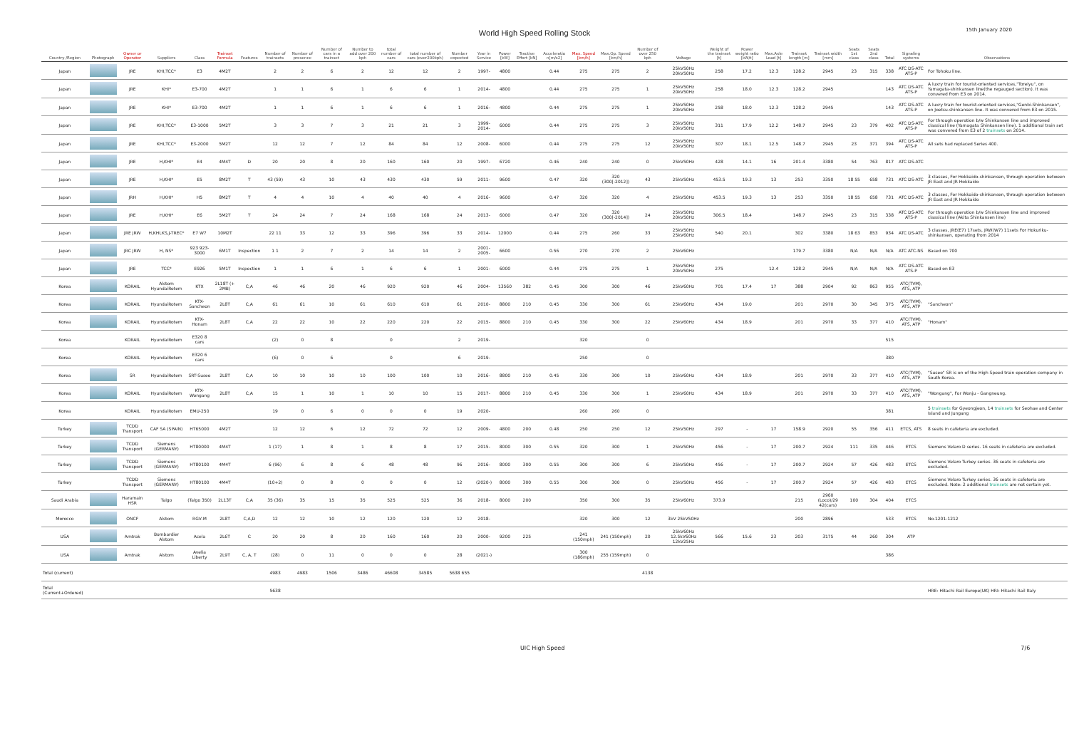World High Speed Rolling Stock
15th January 2020
| Country /Region | Photograph | Owner or Operator | Suppliers | Class | Trainset Formula | Features | Number of trainsets | Number of presence | Number of cars in a trainset | Number to add over 200 kph | total number of cars | total number of cars (over200kph) | Number expected | Year in Service | Power [kW] | Tractive Effort [kN] | Acceleratio n[m/s2] | Max. Speed [km/h] | Max.Op. Speed [km/h] | Number of over 250 kph | Voltage | Weight of the trainset [t] | Power weight ratio [kW/t] | Max.Axle Load [t] | Trainset length [m] | Trainset width [mm] | Seats 1st class | Seats 2nd class | Total | Signaling systems | Observations |
| --- | --- | --- | --- | --- | --- | --- | --- | --- | --- | --- | --- | --- | --- | --- | --- | --- | --- | --- | --- | --- | --- | --- | --- | --- | --- | --- | --- | --- | --- | --- | --- |
| Japan | | JRE | KHI,TCC* | E3 | 4M2T | | 2 | 2 | 6 | 2 | 12 | 12 | 2 | 1997- | 4800 | | 0.44 | 275 | 275 | 2 | 25kV50Hz 20kV50Hz | 258 | 17.2 | 12.3 | 128.2 | 2945 | 23 | 315 | 338 | ATC DS-ATC ATS-P | For Tohoku line. |
| Japan | | JRE | KHI* | E3-700 | 4M2T | | 1 | 1 | 6 | 1 | 6 | 6 | 1 | 2014- | 4800 | | 0.44 | 275 | 275 | 1 | 25kV50Hz 20kV50Hz | 258 | 18.0 | 12.3 | 128.2 | 2945 | | | 143 | ATC DS-ATC ATS-P | A luxry train for tourist-oriented services,"Toreiyu", on Yamagata-shinkansen line(the regauged section). It was convered from E3 on 2014. |
| Japan | | JRE | KHI* | E3-700 | 4M2T | | 1 | 1 | 6 | 1 | 6 | 6 | 1 | 2016- | 4800 | | 0.44 | 275 | 275 | 1 | 25kV50Hz 20kV50Hz | 258 | 18.0 | 12.3 | 128.2 | 2945 | | | 143 | ATC DS-ATC ATS-P | A luxry train for tourist-oriented services,"Genbi-Shinkansen", on Joetsu-shinkansen line. It was convered from E3 on 2015. |
| Japan | | JRE | KHI,TCC* | E3-1000 | 5M2T | | 3 | 3 | 7 | 3 | 21 | 21 | 3 | 1999- 2014- | 6000 | | 0.44 | 275 | 275 | 3 | 25kV50Hz 20kV50Hz | 311 | 17.9 | 12.2 | 148.7 | 2945 | 23 | 379 | 402 | ATC DS-ATC ATS-P | For through operation b/w Shinkansen line and improved classical line (Yamagata Shinkansen line). 1 additional train set was convered from E3 of 2 trainsets on 2014. |
| Japan | | JRE | KHI,TCC* | E3-2000 | 5M2T | | 12 | 12 | 7 | 12 | 84 | 84 | 12 | 2008- | 6000 | | 0.44 | 275 | 275 | 12 | 25kV50Hz 20kV50Hz | 307 | 18.1 | 12.5 | 148.7 | 2945 | 23 | 371 | 394 | ATC DS-ATC ATS-P | All sets had replaced Series 400. |
| Japan | | JRE | H,KHI* | E4 | 4M4T | D | 20 | 20 | 8 | 20 | 160 | 160 | 20 | 1997- | 6720 | | 0.46 | 240 | 240 | 0 | 25kV50Hz | 428 | 14.1 | 16 | 201.4 | 3380 | 54 | 763 | 817 | ATC DS-ATC | |
| Japan | | JRE | H,KHI* | E5 | 8M2T | T | 43 (59) | 43 | 10 | 43 | 430 | 430 | 59 | 2011- | 9600 | | 0.47 | 320 | 320 (300[-2012]) | 43 | 25kV50Hz | 453.5 | 19.3 | 13 | 253 | 3350 | 18 55 | 658 | 731 | ATC DS-ATC | 3 classes, For Hokkaido-shinkansen, through operation between JR East and JR Hokkaido |
| Japan | | JRH | H,KHI* | H5 | 8M2T | T | 4 | 4 | 10 | 4 | 40 | 40 | 4 | 2016- | 9600 | | 0.47 | 320 | 320 | 4 | 25kV50Hz | 453.5 | 19.3 | 13 | 253 | 3350 | 18 55 | 658 | 731 | ATC DS-ATC | 3 classes, For Hokkaido-shinkansen, through operation between JR East and JR Hokkaido |
| Japan | | JRE | H,KHI* | E6 | 5M2T | T | 24 | 24 | 7 | 24 | 168 | 168 | 24 | 2013- | 6000 | | 0.47 | 320 | 320 (300[-2014]) | 24 | 25kV50Hz 20kV50Hz | 306.5 | 18.4 | | 148.7 | 2945 | 23 | 315 | 338 | ATC DS-ATC ATS-P | For through operation b/w Shinkansen line and improved classical line (Akita Shinkansen line) |
| Japan | | JRE JRW | H,KHI,KS,J-TREC* | E7 W7 | 10M2T | | 22 11 | 33 | 12 | 33 | 396 | 396 | 33 | 2014- | 12000 | | 0.44 | 275 | 260 | 33 | 25kV50Hz 25kV60Hz | 540 | 20.1 | | 302 | 3380 | 18 63 | 853 | 934 | ATC DS-ATC | 3 classes, JRE(E7) 17sets, JRW(W7) 11sets For Hokuriku-shinkansen, operating from 2014 |
| Japan | | JRC JRW | H, NS* | 923 923-3000 | 6M1T | Inspection | 1 1 | 2 | 7 | 2 | 14 | 14 | 2 | 2001- 2005- | 6600 | | 0.56 | 270 | 270 | 2 | 25kV60Hz | | | | 179.7 | 3380 | N/A | N/A | N/A | ATC ATC-NS | Based on 700 |
| Japan | | JRE | TCC* | E926 | 5M1T | Inspection | 1 | 1 | 6 | 1 | 6 | 6 | 1 | 2001- | 6000 | | 0.44 | 275 | 275 | 1 | 25kV50Hz 20kV50Hz | 275 | | 12.4 | 128.2 | 2945 | N/A | N/A | N/A | ATC DS-ATC ATS-P | Based on E3 |
| Korea | | KORAIL | Alstom HyundaiRotem | KTX | 2L18T (+ 2MB) | C,A | 46 | 46 | 20 | 46 | 920 | 920 | 46 | 2004- | 13560 | 382 | 0.45 | 300 | 300 | 46 | 25kV60Hz | 701 | 17.4 | 17 | 388 | 2904 | 92 | 863 | 955 | ATC(TVM), ATS, ATP | |
| Korea | | KORAIL | HyundaiRotem | KTX-Sancheon | 2L8T | C,A | 61 | 61 | 10 | 61 | 610 | 610 | 61 | 2010- | 8800 | 210 | 0.45 | 330 | 300 | 61 | 25kV60Hz | 434 | 19.0 | | 201 | 2970 | 30 | 345 | 375 | ATC(TVM), ATS, ATP | "Sancheon" |
| Korea | | KORAIL | HyundaiRotem | KTX-Honam | 2L8T | C,A | 22 | 22 | 10 | 22 | 220 | 220 | 22 | 2015- | 8800 | 210 | 0.45 | 330 | 300 | 22 | 25kV60Hz | 434 | 18.9 | | 201 | 2970 | 33 | 377 | 410 | ATC(TVM), ATS, ATP | "Honam" |
| Korea | | KORAIL | HyundaiRotem | E320 8 cars | | | (2) | 0 | 8 | | 0 | | 2 | 2019- | | | | 320 | | 0 | | | | | | | | | 515 | | |
| Korea | | KORAIL | HyundaiRotem | E320 6 cars | | | (6) | 0 | 6 | | 0 | | 6 | 2019- | | | | 250 | | 0 | | | | | | | | | 380 | | |
| Korea | | SR | HyundaiRotem | SRT-Suseo | 2L8T | C,A | 10 | 10 | 10 | 10 | 100 | 100 | 10 | 2016- | 8800 | 210 | 0.45 | 330 | 300 | 10 | 25kV60Hz | 434 | 18.9 | | 201 | 2970 | 33 | 377 | 410 | ATC(TVM), ATS, ATP | "Suseo" SR is on of the High Speed train operation company in South Korea. |
| Korea | | KORAIL | HyundaiRotem | KTX-Wongang | 2L8T | C,A | 15 | 1 | 10 | 1 | 10 | 10 | 15 | 2017- | 8800 | 210 | 0.45 | 330 | 300 | 1 | 25kV60Hz | 434 | 18.9 | | 201 | 2970 | 33 | 377 | 410 | ATC(TVM), ATS, ATP | "Wongang", For Wonju - Gangneung. |
| Korea | | KORAIL | HyundaiRotem | EMU-250 | | | 19 | 0 | 6 | 0 | 0 | 0 | 19 | 2020- | | | | 260 | 260 | 0 | | | | | | | | | 381 | | 5 trainsets for Gyeongjeon, 14 trainsets for Seohae and Center Island and Jungang |
| Turkey | | TCDD Transport | CAF SA (SPAIN) | HT65000 | 4M2T | | 12 | 12 | 6 | 12 | 72 | 72 | 12 | 2009- | 4800 | 200 | 0.48 | 250 | 250 | 12 | 25kV50Hz | 297 | - | 17 | 158.9 | 2920 | 55 | 356 | 411 | ETCS, ATS | 8 seats in cafeteria are excluded. |
| Turkey | | TCDD Transport | Siemens (GERMANY) | HT80000 | 4M4T | | 1 (17) | 1 | 8 | 1 | 8 | 8 | 17 | 2015- | 8000 | 300 | 0.55 | 320 | 300 | 1 | 25kV50Hz | 456 | - | 17 | 200.7 | 2924 | 111 | 335 | 446 | ETCS | Siemens Velaro D series. 16 seats in cafeteria are excluded. |
| Turkey | | TCDD Transport | Siemens (GERMANY) | HT80100 | 4M4T | | 6 (96) | 6 | 8 | 6 | 48 | 48 | 96 | 2016- | 8000 | 300 | 0.55 | 300 | 300 | 6 | 25kV50Hz | 456 | - | 17 | 200.7 | 2924 | 57 | 426 | 483 | ETCS | Siemens Velaro Turkey series. 36 seats in cafeteria are excluded. |
| Turkey | | TCDD Transport | Siemens (GERMANY) | HT80100 | 4M4T | | (10+2) | 0 | 8 | 0 | 0 | 0 | 12 | (2020-) | 8000 | 300 | 0.55 | 300 | 300 | 0 | 25kV50Hz | 456 | - | 17 | 200.7 | 2924 | 57 | 426 | 483 | ETCS | Siemens Velaro Turkey series. 36 seats in cafeteria are excluded. Note: 2 additional trainsets are not certain yet. |
| Saudi Arabia | | Haramain HSR | Talgo | (Talgo 350) | 2L13T | C,A | 35 (36) | 35 | 15 | 35 | 525 | 525 | 36 | 2018- | 8000 | 200 | | 350 | 300 | 35 | 25kV60Hz | 373.9 | | | 215 | 2960 (Loco)/29 42(cars) | 100 | 304 | 404 | ETCS | |
| Morocco | | ONCF | Alstom | RGV-M | 2L8T | C,A,D | 12 | 12 | 10 | 12 | 120 | 120 | 12 | 2018- | | | | 320 | 300 | 12 | 3kV 25kV50Hz | | | | 200 | 2896 | | | 533 | ETCS | No.1201-1212 |
| USA | | Amtrak | Bombardier Alstom | Acela | 2L6T | C | 20 | 20 | 8 | 20 | 160 | 160 | 20 | 2000- | 9200 | 225 | | 241 (150mph) | 241 (150mph) | 20 | 25kV60Hz 12.5kV60Hz 12kV25Hz | 566 | 15.6 | 23 | 203 | 3175 | 44 | 260 | 304 | ATP | |
| USA | | Amtrak | Alstom | Avelia Liberty | 2L9T | C, A, T | (28) | 0 | 11 | 0 | 0 | 0 | 28 | (2021-) | | | | 300 (186mph) | 255 (159mph) | 0 | | | | | | | | | 386 | | |
| Total (current) | | | | | | | 4983 | 4983 | 1506 | 3486 | 46608 | 34585 | 5638 655 | | | | | | | 4138 | | | | | | | | | | | |
| Total (Current+Ordered) | | | | | | | 5638 | | | | | | | | | | | | | | | | | | | | | | | | HRE: Hitachi Rail Europe(UK) HRI: Hitachi Rail Italy |
UIC High Speed 7/6